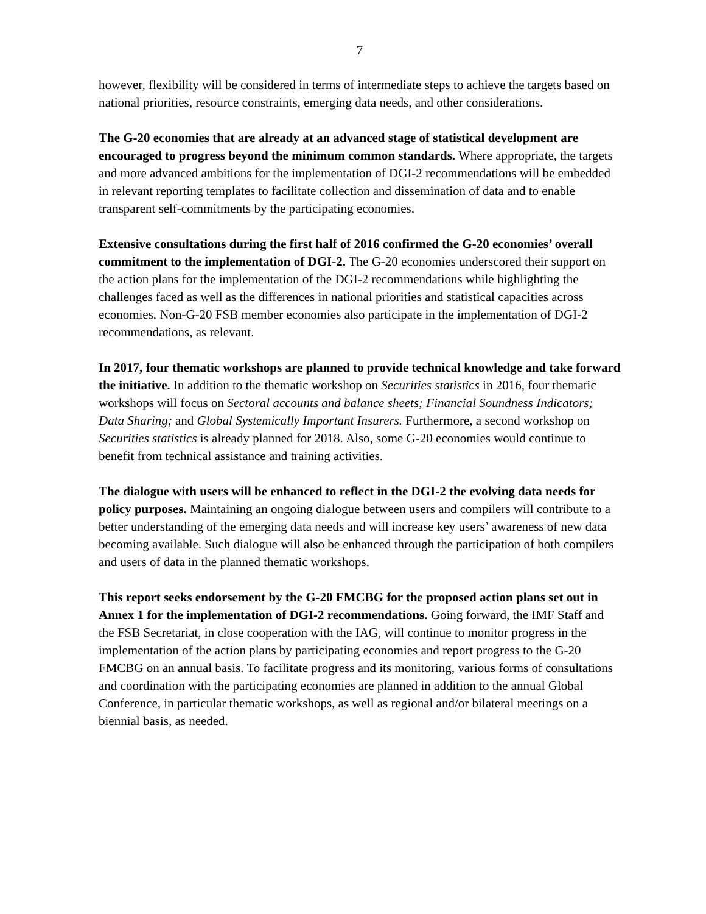7
however, flexibility will be considered in terms of intermediate steps to achieve the targets based on national priorities, resource constraints, emerging data needs, and other considerations.
The G-20 economies that are already at an advanced stage of statistical development are encouraged to progress beyond the minimum common standards. Where appropriate, the targets and more advanced ambitions for the implementation of DGI-2 recommendations will be embedded in relevant reporting templates to facilitate collection and dissemination of data and to enable transparent self-commitments by the participating economies.
Extensive consultations during the first half of 2016 confirmed the G-20 economies’ overall commitment to the implementation of DGI-2. The G-20 economies underscored their support on the action plans for the implementation of the DGI-2 recommendations while highlighting the challenges faced as well as the differences in national priorities and statistical capacities across economies. Non-G-20 FSB member economies also participate in the implementation of DGI-2 recommendations, as relevant.
In 2017, four thematic workshops are planned to provide technical knowledge and take forward the initiative. In addition to the thematic workshop on Securities statistics in 2016, four thematic workshops will focus on Sectoral accounts and balance sheets; Financial Soundness Indicators; Data Sharing; and Global Systemically Important Insurers. Furthermore, a second workshop on Securities statistics is already planned for 2018. Also, some G-20 economies would continue to benefit from technical assistance and training activities.
The dialogue with users will be enhanced to reflect in the DGI-2 the evolving data needs for policy purposes. Maintaining an ongoing dialogue between users and compilers will contribute to a better understanding of the emerging data needs and will increase key users’ awareness of new data becoming available. Such dialogue will also be enhanced through the participation of both compilers and users of data in the planned thematic workshops.
This report seeks endorsement by the G-20 FMCBG for the proposed action plans set out in Annex 1 for the implementation of DGI-2 recommendations. Going forward, the IMF Staff and the FSB Secretariat, in close cooperation with the IAG, will continue to monitor progress in the implementation of the action plans by participating economies and report progress to the G-20 FMCBG on an annual basis. To facilitate progress and its monitoring, various forms of consultations and coordination with the participating economies are planned in addition to the annual Global Conference, in particular thematic workshops, as well as regional and/or bilateral meetings on a biennial basis, as needed.